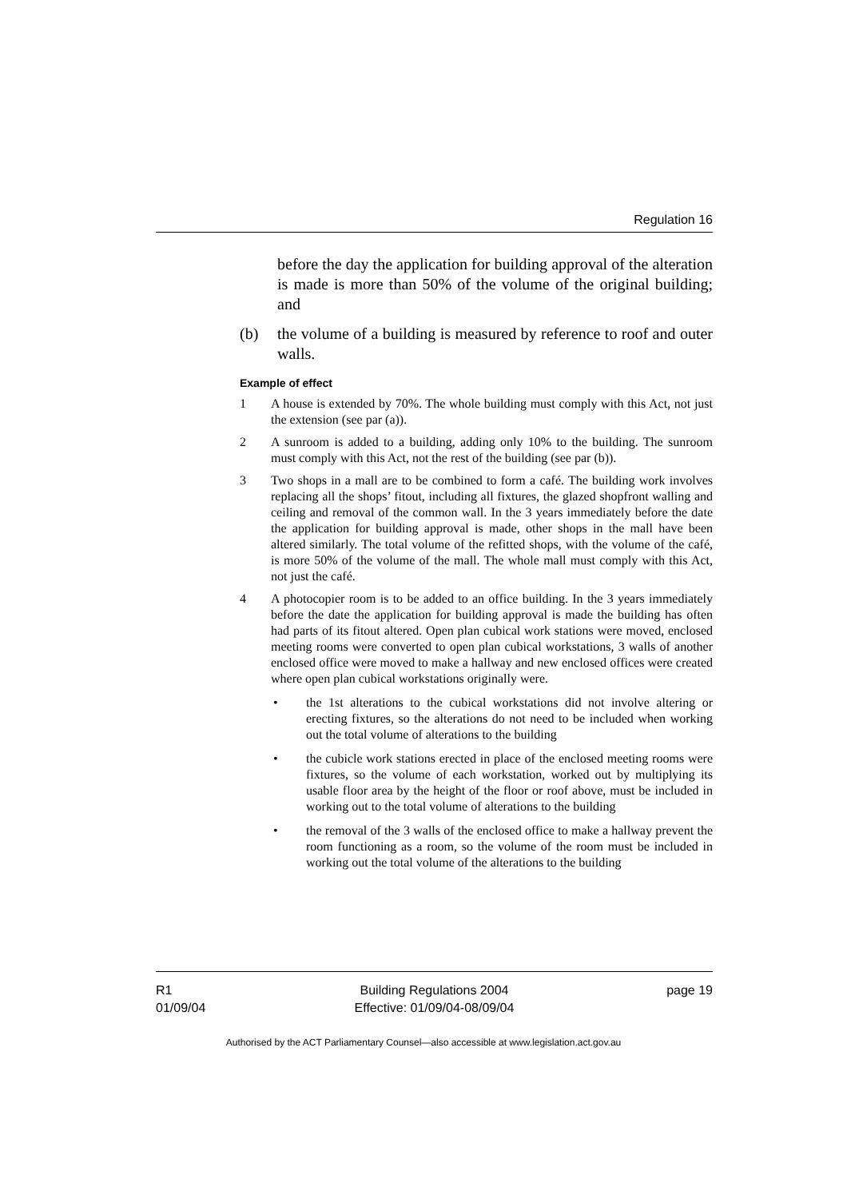Regulation 16
before the day the application for building approval of the alteration is made is more than 50% of the volume of the original building; and
(b) the volume of a building is measured by reference to roof and outer walls.
Example of effect
1 A house is extended by 70%. The whole building must comply with this Act, not just the extension (see par (a)).
2 A sunroom is added to a building, adding only 10% to the building. The sunroom must comply with this Act, not the rest of the building (see par (b)).
3 Two shops in a mall are to be combined to form a café. The building work involves replacing all the shops’ fitout, including all fixtures, the glazed shopfront walling and ceiling and removal of the common wall. In the 3 years immediately before the date the application for building approval is made, other shops in the mall have been altered similarly. The total volume of the refitted shops, with the volume of the café, is more 50% of the volume of the mall. The whole mall must comply with this Act, not just the café.
4 A photocopier room is to be added to an office building. In the 3 years immediately before the date the application for building approval is made the building has often had parts of its fitout altered. Open plan cubical work stations were moved, enclosed meeting rooms were converted to open plan cubical workstations, 3 walls of another enclosed office were moved to make a hallway and new enclosed offices were created where open plan cubical workstations originally were.
• the 1st alterations to the cubical workstations did not involve altering or erecting fixtures, so the alterations do not need to be included when working out the total volume of alterations to the building
• the cubicle work stations erected in place of the enclosed meeting rooms were fixtures, so the volume of each workstation, worked out by multiplying its usable floor area by the height of the floor or roof above, must be included in working out to the total volume of alterations to the building
• the removal of the 3 walls of the enclosed office to make a hallway prevent the room functioning as a room, so the volume of the room must be included in working out the total volume of the alterations to the building
R1
01/09/04
Building Regulations 2004
Effective: 01/09/04-08/09/04
page 19
Authorised by the ACT Parliamentary Counsel—also accessible at www.legislation.act.gov.au